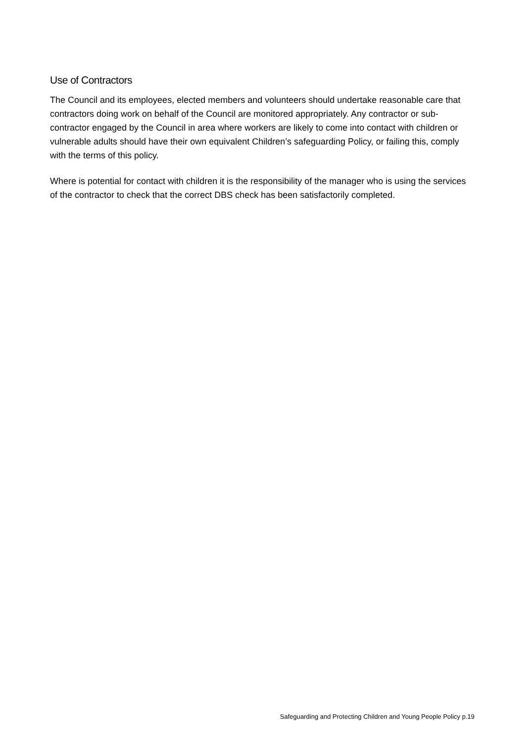Use of Contractors
The Council and its employees, elected members and volunteers should undertake reasonable care that contractors doing work on behalf of the Council are monitored appropriately. Any contractor or sub-contractor engaged by the Council in area where workers are likely to come into contact with children or vulnerable adults should have their own equivalent Children’s safeguarding Policy, or failing this, comply with the terms of this policy.
Where is potential for contact with children it is the responsibility of the manager who is using the services of the contractor to check that the correct DBS check has been satisfactorily completed.
Safeguarding and Protecting Children and Young People Policy p.19